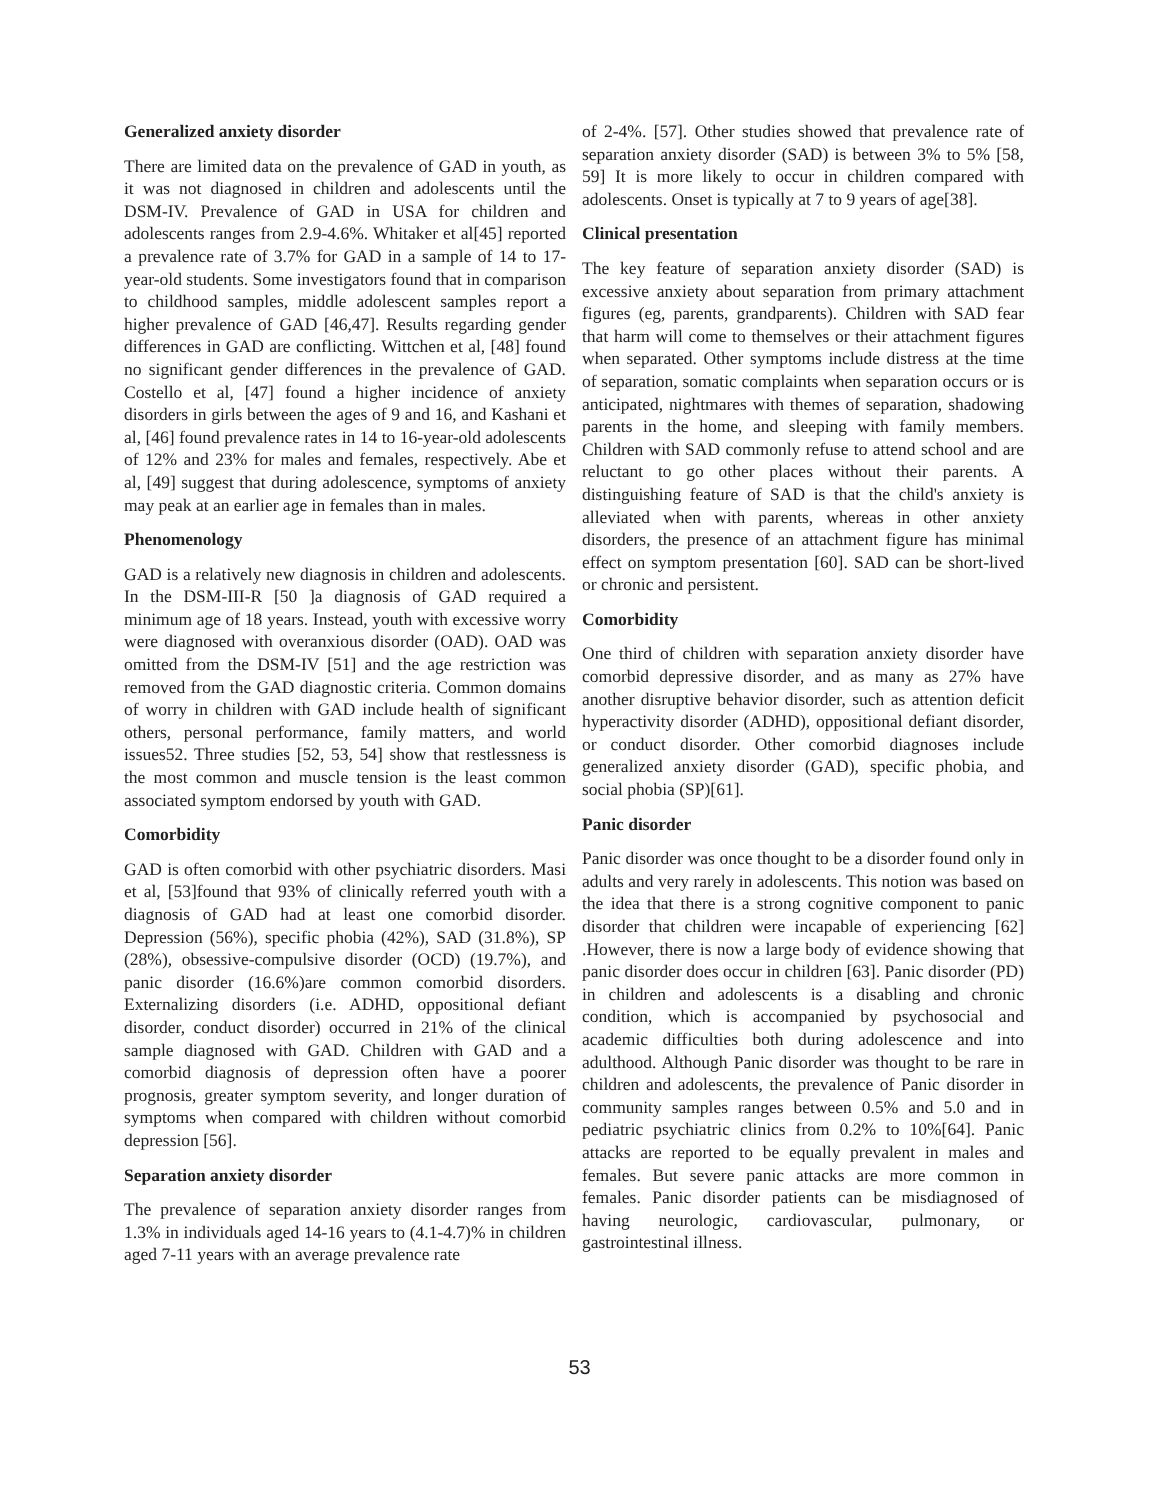Generalized anxiety disorder
There are limited data on the prevalence of GAD in youth, as it was not diagnosed in children and adolescents until the DSM-IV. Prevalence of GAD in USA for children and adolescents ranges from 2.9-4.6%. Whitaker et al[45] reported a prevalence rate of 3.7% for GAD in a sample of 14 to 17-year-old students. Some investigators found that in comparison to childhood samples, middle adolescent samples report a higher prevalence of GAD [46,47]. Results regarding gender differences in GAD are conflicting. Wittchen et al, [48] found no significant gender differences in the prevalence of GAD. Costello et al, [47] found a higher incidence of anxiety disorders in girls between the ages of 9 and 16, and Kashani et al, [46] found prevalence rates in 14 to 16-year-old adolescents of 12% and 23% for males and females, respectively. Abe et al, [49] suggest that during adolescence, symptoms of anxiety may peak at an earlier age in females than in males.
Phenomenology
GAD is a relatively new diagnosis in children and adolescents. In the DSM-III-R [50 ]a diagnosis of GAD required a minimum age of 18 years. Instead, youth with excessive worry were diagnosed with overanxious disorder (OAD). OAD was omitted from the DSM-IV [51] and the age restriction was removed from the GAD diagnostic criteria. Common domains of worry in children with GAD include health of significant others, personal performance, family matters, and world issues52. Three studies [52, 53, 54] show that restlessness is the most common and muscle tension is the least common associated symptom endorsed by youth with GAD.
Comorbidity
GAD is often comorbid with other psychiatric disorders. Masi et al, [53]found that 93% of clinically referred youth with a diagnosis of GAD had at least one comorbid disorder. Depression (56%), specific phobia (42%), SAD (31.8%), SP (28%), obsessive-compulsive disorder (OCD) (19.7%), and panic disorder (16.6%)are common comorbid disorders. Externalizing disorders (i.e. ADHD, oppositional defiant disorder, conduct disorder) occurred in 21% of the clinical sample diagnosed with GAD. Children with GAD and a comorbid diagnosis of depression often have a poorer prognosis, greater symptom severity, and longer duration of symptoms when compared with children without comorbid depression [56].
Separation anxiety disorder
The prevalence of separation anxiety disorder ranges from 1.3% in individuals aged 14-16 years to (4.1-4.7)% in children aged 7-11 years with an average prevalence rate
of 2-4%. [57]. Other studies showed that prevalence rate of separation anxiety disorder (SAD) is between 3% to 5% [58, 59] It is more likely to occur in children compared with adolescents. Onset is typically at 7 to 9 years of age[38].
Clinical presentation
The key feature of separation anxiety disorder (SAD) is excessive anxiety about separation from primary attachment figures (eg, parents, grandparents). Children with SAD fear that harm will come to themselves or their attachment figures when separated. Other symptoms include distress at the time of separation, somatic complaints when separation occurs or is anticipated, nightmares with themes of separation, shadowing parents in the home, and sleeping with family members. Children with SAD commonly refuse to attend school and are reluctant to go other places without their parents. A distinguishing feature of SAD is that the child's anxiety is alleviated when with parents, whereas in other anxiety disorders, the presence of an attachment figure has minimal effect on symptom presentation [60]. SAD can be short-lived or chronic and persistent.
Comorbidity
One third of children with separation anxiety disorder have comorbid depressive disorder, and as many as 27% have another disruptive behavior disorder, such as attention deficit hyperactivity disorder (ADHD), oppositional defiant disorder, or conduct disorder. Other comorbid diagnoses include generalized anxiety disorder (GAD), specific phobia, and social phobia (SP)[61].
Panic disorder
Panic disorder was once thought to be a disorder found only in adults and very rarely in adolescents. This notion was based on the idea that there is a strong cognitive component to panic disorder that children were incapable of experiencing [62] .However, there is now a large body of evidence showing that panic disorder does occur in children [63]. Panic disorder (PD) in children and adolescents is a disabling and chronic condition, which is accompanied by psychosocial and academic difficulties both during adolescence and into adulthood. Although Panic disorder was thought to be rare in children and adolescents, the prevalence of Panic disorder in community samples ranges between 0.5% and 5.0 and in pediatric psychiatric clinics from 0.2% to 10%[64]. Panic attacks are reported to be equally prevalent in males and females. But severe panic attacks are more common in females. Panic disorder patients can be misdiagnosed of having neurologic, cardiovascular, pulmonary, or gastrointestinal illness.
53